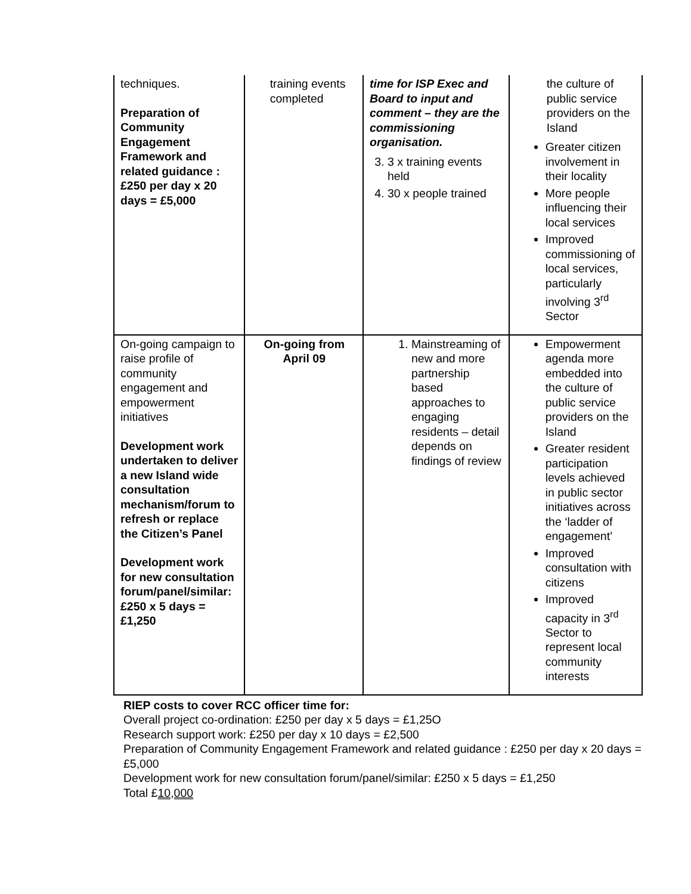| techniques. Preparation of Community Engagement Framework and related guidance : £250 per day x 20 days = £5,000 | training events completed | time for ISP Exec and Board to input and comment – they are the commissioning organisation. 3. 3 x training events held 4. 30 x people trained | the culture of public service providers on the Island Greater citizen involvement in their locality More people influencing their local services Improved commissioning of local services, particularly involving 3<sup>rd</sup> Sector |
| On-going campaign to raise profile of community engagement and empowerment initiatives Development work undertaken to deliver a new Island wide consultation mechanism/forum to refresh or replace the Citizen’s Panel Development work for new consultation forum/panel/similar: £250 x 5 days = £1,250 | On-going from April 09 | 1. Mainstreaming of new and more partnership based approaches to engaging residents – detail depends on findings of review | Empowerment agenda more embedded into the culture of public service providers on the Island Greater resident participation levels achieved in public sector initiatives across the ‘ladder of engagement’ Improved consultation with citizens Improved capacity in 3<sup>rd</sup> Sector to represent local community interests |
RIEP costs to cover RCC officer time for:
Overall project co-ordination: £250 per day x 5 days = £1,25O
Research support work: £250 per day x 10 days = £2,500
Preparation of Community Engagement Framework and related guidance : £250 per day x 20 days = £5,000
Development work for new consultation forum/panel/similar: £250 x 5 days = £1,250
Total £10,000